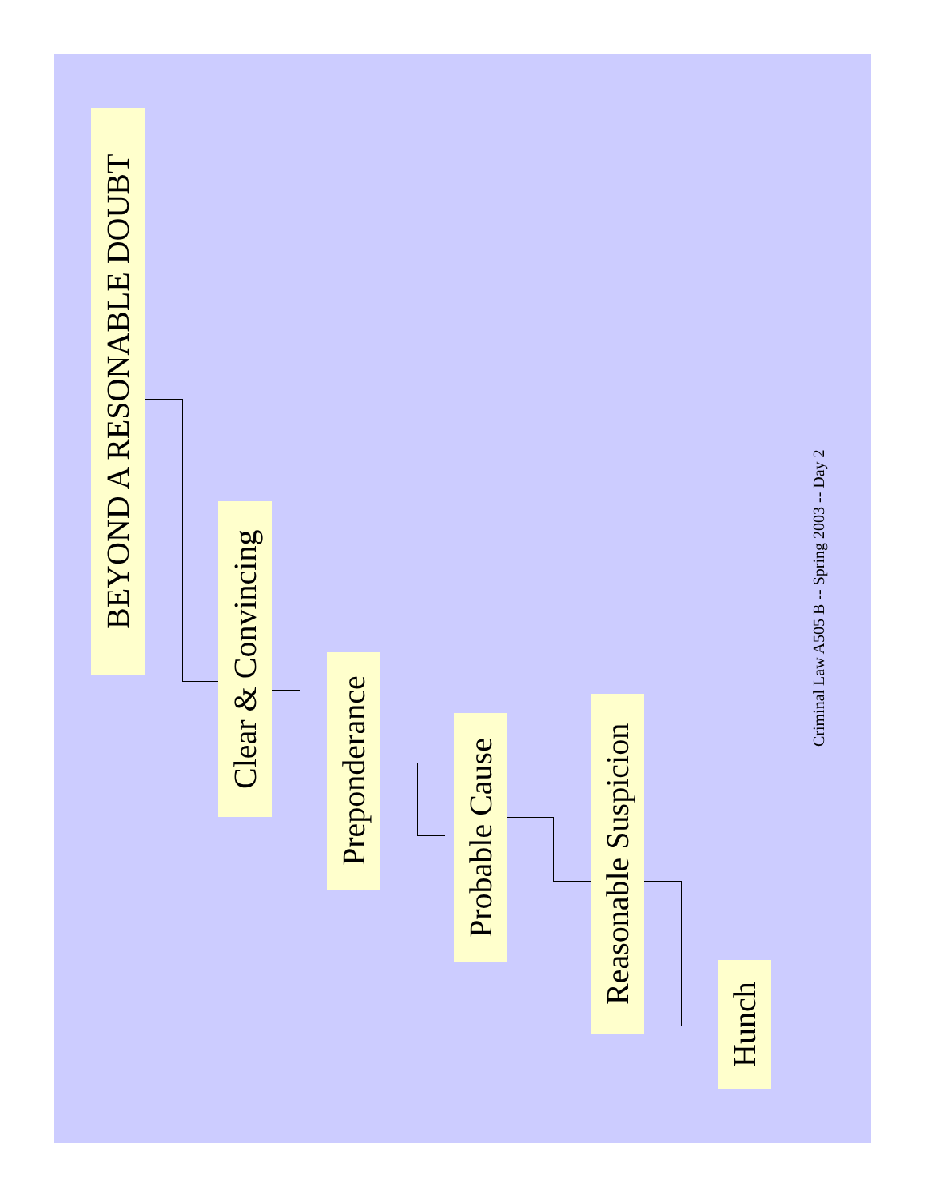BEYOND A RESONABLE DOUBT
Clear & Convincing
Preponderance
Probable Cause
Reasonable Suspicion
Hunch
Criminal Law A505 B -- Spring 2003 -- Day 2